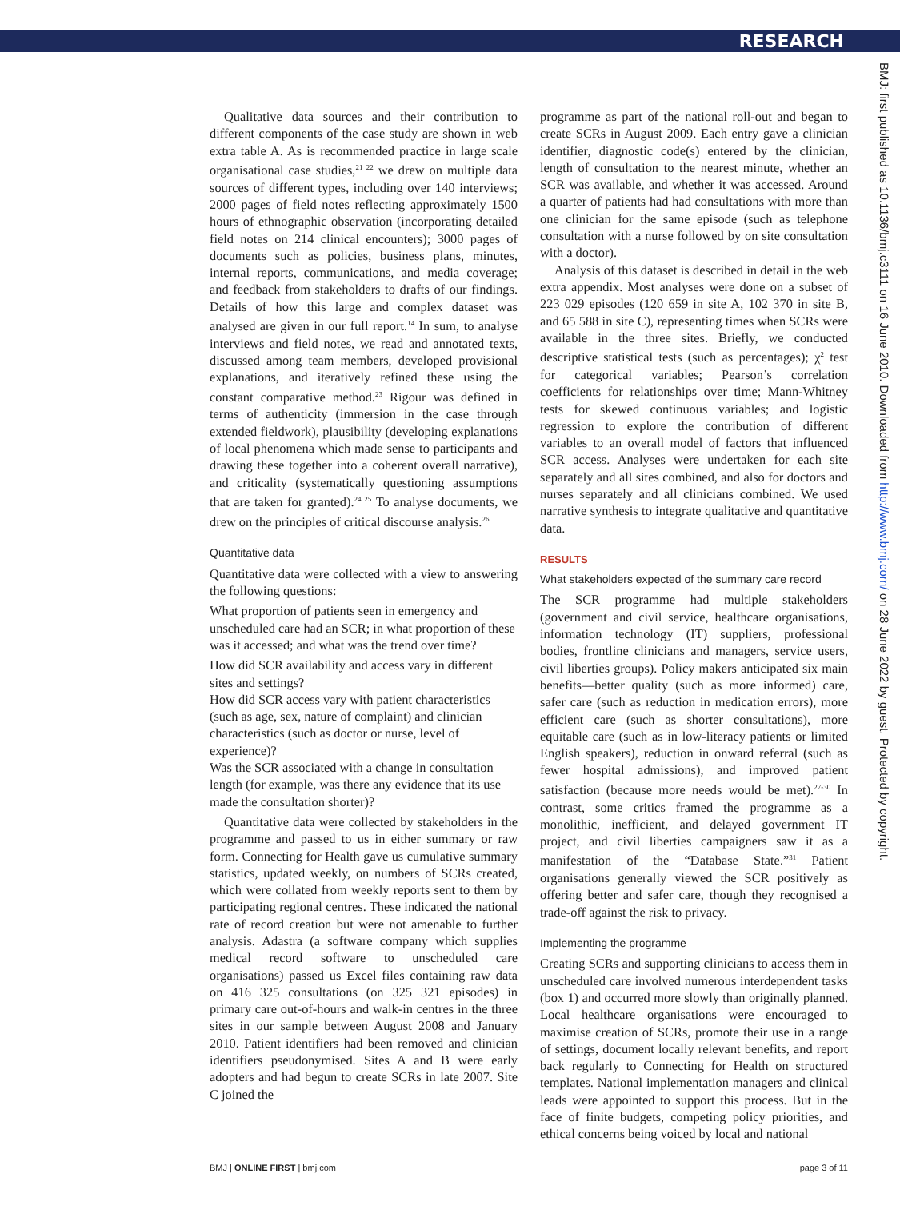RESEARCH
Qualitative data sources and their contribution to different components of the case study are shown in web extra table A. As is recommended practice in large scale organisational case studies,<sup>21 22</sup> we drew on multiple data sources of different types, including over 140 interviews; 2000 pages of field notes reflecting approximately 1500 hours of ethnographic observation (incorporating detailed field notes on 214 clinical encounters); 3000 pages of documents such as policies, business plans, minutes, internal reports, communications, and media coverage; and feedback from stakeholders to drafts of our findings. Details of how this large and complex dataset was analysed are given in our full report.<sup>14</sup> In sum, to analyse interviews and field notes, we read and annotated texts, discussed among team members, developed provisional explanations, and iteratively refined these using the constant comparative method.<sup>23</sup> Rigour was defined in terms of authenticity (immersion in the case through extended fieldwork), plausibility (developing explanations of local phenomena which made sense to participants and drawing these together into a coherent overall narrative), and criticality (systematically questioning assumptions that are taken for granted).<sup>24 25</sup> To analyse documents, we drew on the principles of critical discourse analysis.<sup>26</sup>
Quantitative data
Quantitative data were collected with a view to answering the following questions:
What proportion of patients seen in emergency and unscheduled care had an SCR; in what proportion of these was it accessed; and what was the trend over time?
How did SCR availability and access vary in different sites and settings?
How did SCR access vary with patient characteristics (such as age, sex, nature of complaint) and clinician characteristics (such as doctor or nurse, level of experience)?
Was the SCR associated with a change in consultation length (for example, was there any evidence that its use made the consultation shorter)?
Quantitative data were collected by stakeholders in the programme and passed to us in either summary or raw form. Connecting for Health gave us cumulative summary statistics, updated weekly, on numbers of SCRs created, which were collated from weekly reports sent to them by participating regional centres. These indicated the national rate of record creation but were not amenable to further analysis. Adastra (a software company which supplies medical record software to unscheduled care organisations) passed us Excel files containing raw data on 416 325 consultations (on 325 321 episodes) in primary care out-of-hours and walk-in centres in the three sites in our sample between August 2008 and January 2010. Patient identifiers had been removed and clinician identifiers pseudonymised. Sites A and B were early adopters and had begun to create SCRs in late 2007. Site C joined the
programme as part of the national roll-out and began to create SCRs in August 2009. Each entry gave a clinician identifier, diagnostic code(s) entered by the clinician, length of consultation to the nearest minute, whether an SCR was available, and whether it was accessed. Around a quarter of patients had had consultations with more than one clinician for the same episode (such as telephone consultation with a nurse followed by on site consultation with a doctor).
Analysis of this dataset is described in detail in the web extra appendix. Most analyses were done on a subset of 223 029 episodes (120 659 in site A, 102 370 in site B, and 65 588 in site C), representing times when SCRs were available in the three sites. Briefly, we conducted descriptive statistical tests (such as percentages); χ<sup>2</sup> test for categorical variables; Pearson’s correlation coefficients for relationships over time; Mann-Whitney tests for skewed continuous variables; and logistic regression to explore the contribution of different variables to an overall model of factors that influenced SCR access. Analyses were undertaken for each site separately and all sites combined, and also for doctors and nurses separately and all clinicians combined. We used narrative synthesis to integrate qualitative and quantitative data.
RESULTS
What stakeholders expected of the summary care record
The SCR programme had multiple stakeholders (government and civil service, healthcare organisations, information technology (IT) suppliers, professional bodies, frontline clinicians and managers, service users, civil liberties groups). Policy makers anticipated six main benefits—better quality (such as more informed) care, safer care (such as reduction in medication errors), more efficient care (such as shorter consultations), more equitable care (such as in low-literacy patients or limited English speakers), reduction in onward referral (such as fewer hospital admissions), and improved patient satisfaction (because more needs would be met).<sup>27-30</sup> In contrast, some critics framed the programme as a monolithic, inefficient, and delayed government IT project, and civil liberties campaigners saw it as a manifestation of the “Database State.”<sup>31</sup> Patient organisations generally viewed the SCR positively as offering better and safer care, though they recognised a trade-off against the risk to privacy.
Implementing the programme
Creating SCRs and supporting clinicians to access them in unscheduled care involved numerous interdependent tasks (box 1) and occurred more slowly than originally planned. Local healthcare organisations were encouraged to maximise creation of SCRs, promote their use in a range of settings, document locally relevant benefits, and report back regularly to Connecting for Health on structured templates. National implementation managers and clinical leads were appointed to support this process. But in the face of finite budgets, competing policy priorities, and ethical concerns being voiced by local and national
BMJ | ONLINE FIRST | bmj.com page 3 of 11
BMJ: first published as 10.1136/bmj.c3111 on 16 June 2010. Downloaded from http://www.bmj.com/ on 28 June 2022 by guest. Protected by copyright.